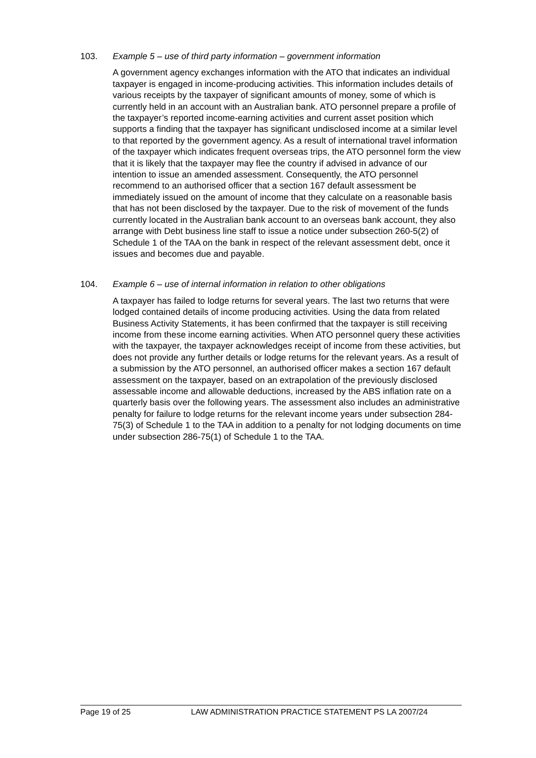103. Example 5 – use of third party information – government information
A government agency exchanges information with the ATO that indicates an individual taxpayer is engaged in income-producing activities. This information includes details of various receipts by the taxpayer of significant amounts of money, some of which is currently held in an account with an Australian bank. ATO personnel prepare a profile of the taxpayer’s reported income-earning activities and current asset position which supports a finding that the taxpayer has significant undisclosed income at a similar level to that reported by the government agency. As a result of international travel information of the taxpayer which indicates frequent overseas trips, the ATO personnel form the view that it is likely that the taxpayer may flee the country if advised in advance of our intention to issue an amended assessment. Consequently, the ATO personnel recommend to an authorised officer that a section 167 default assessment be immediately issued on the amount of income that they calculate on a reasonable basis that has not been disclosed by the taxpayer. Due to the risk of movement of the funds currently located in the Australian bank account to an overseas bank account, they also arrange with Debt business line staff to issue a notice under subsection 260-5(2) of Schedule 1 of the TAA on the bank in respect of the relevant assessment debt, once it issues and becomes due and payable.
104. Example 6 – use of internal information in relation to other obligations
A taxpayer has failed to lodge returns for several years. The last two returns that were lodged contained details of income producing activities. Using the data from related Business Activity Statements, it has been confirmed that the taxpayer is still receiving income from these income earning activities. When ATO personnel query these activities with the taxpayer, the taxpayer acknowledges receipt of income from these activities, but does not provide any further details or lodge returns for the relevant years. As a result of a submission by the ATO personnel, an authorised officer makes a section 167 default assessment on the taxpayer, based on an extrapolation of the previously disclosed assessable income and allowable deductions, increased by the ABS inflation rate on a quarterly basis over the following years. The assessment also includes an administrative penalty for failure to lodge returns for the relevant income years under subsection 284-75(3) of Schedule 1 to the TAA in addition to a penalty for not lodging documents on time under subsection 286-75(1) of Schedule 1 to the TAA.
Page 19 of 25 LAW ADMINISTRATION PRACTICE STATEMENT PS LA 2007/24